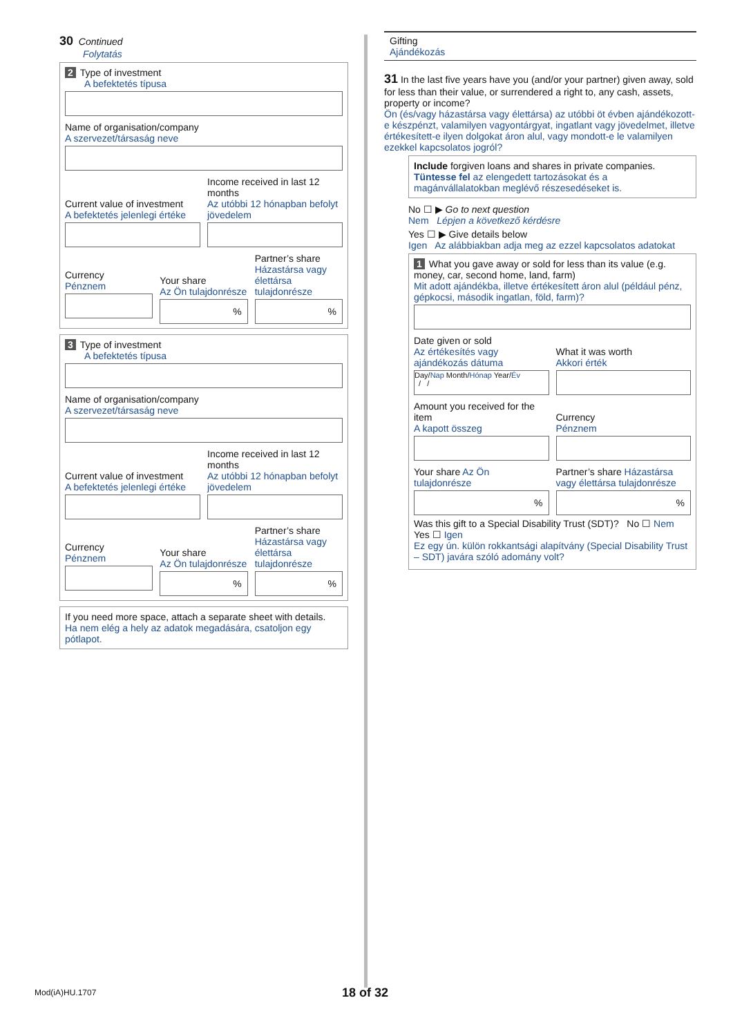30 Continued
Folytatás
2 Type of investment
A befektetés típusa
Name of organisation/company
A szervezet/társaság neve
Current value of investment
A befektetés jelenlegi értéke
Income received in last 12 months
Az utóbbi 12 hónapban befolyt jövedelem
Currency
Pénznem
Your share
Az Ön tulajdonrésze
%
Partner’s share
Házastársa vagy élettársa tulajdonrésze
%
3 Type of investment
A befektetés típusa
Name of organisation/company
A szervezet/társaság neve
Current value of investment
A befektetés jelenlegi értéke
Income received in last 12 months
Az utóbbi 12 hónapban befolyt jövedelem
Currency
Pénznem
Your share
Az Ön tulajdonrésze
%
Partner’s share
Házastársa vagy élettársa tulajdonrésze
%
If you need more space, attach a separate sheet with details.
Ha nem elég a hely az adatok megadására, csatoljon egy pótlapot.
Gifting
Ajándékozás
31 In the last five years have you (and/or your partner) given away, sold for less than their value, or surrendered a right to, any cash, assets, property or income?
Ön (és/vagy házastársa vagy élettársa) az utóbbi öt évben ajándékozott-e készpénzt, valamilyen vagyontárgyat, ingatlant vagy jövedelmet, illetve értékesített-e ilyen dolgokat áron alul, vagy mondott-e le valamilyen ezekkel kapcsolatos jogról?
Include forgiven loans and shares in private companies.
Tüntesse fel az elengedett tartozásokat és a magánvállalatokban meglévő részesedéseket is.
No ☐ ▶ Go to next question
Nem Lépjen a következő kérdésre
Yes ☐ ▶ Give details below
Igen Az alábbiakban adja meg az ezzel kapcsolatos adatokat
1 What you gave away or sold for less than its value (e.g. money, car, second home, land, farm)
Mit adott ajándékba, illetve értékesített áron alul (például pénz, gépkocsi, második ingatlan, föld, farm)?
Date given or sold
Az értékesítés vagy ajándékozás dátuma
Day/Nap Month/Hónap Year/Év
/ /
What it was worth
Akkori érték
Amount you received for the item
A kapott összeg
Currency
Pénznem
Your share Az Ön tulajdonrésze
%
Partner’s share Házastársa vagy élettársa tulajdonrésze
%
Was this gift to a Special Disability Trust (SDT)? No ☐ Nem Yes ☐ Igen
Ez egy ún. külön rokkantsági alapítvány (Special Disability Trust – SDT) javára szóló adomány volt?
Mod(iA)HU.1707 18 of 32